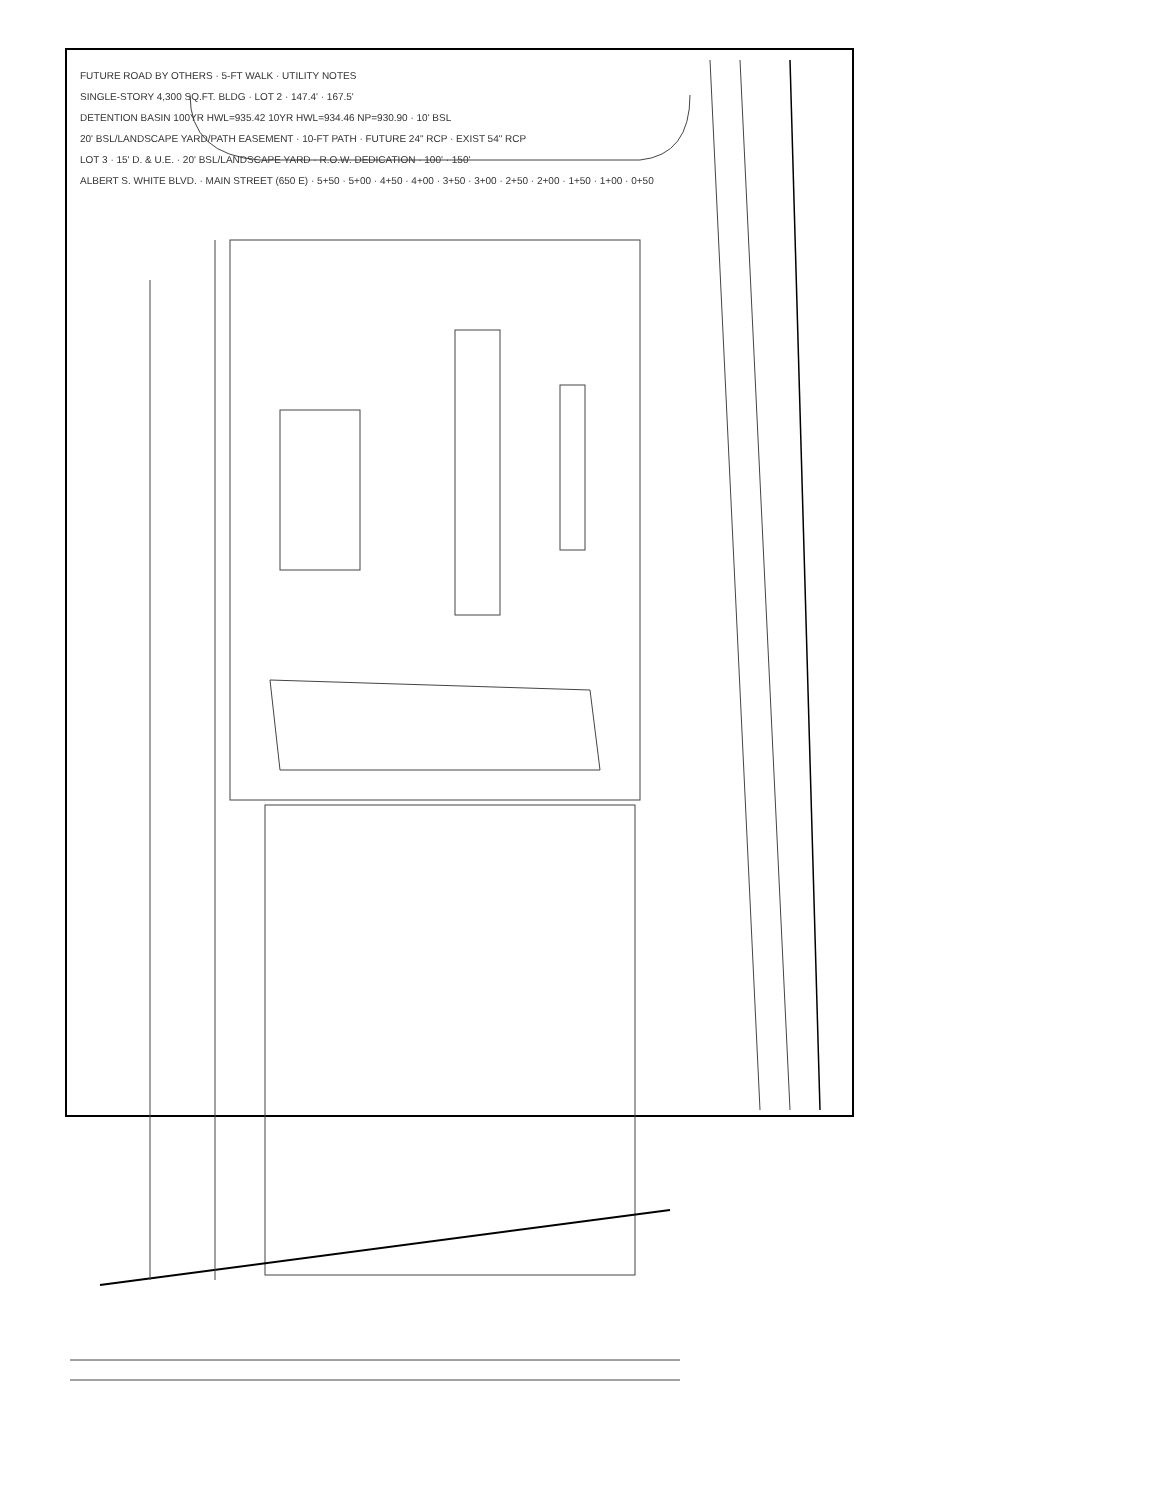FUTURE ROAD BY OTHERS · 5-FT WALK · UTILITY NOTES
SINGLE-STORY 4,300 SQ.FT. BLDG · LOT 2 · 147.4' · 167.5'
DETENTION BASIN 100YR HWL=935.42 10YR HWL=934.46 NP=930.90 · 10' BSL
20' BSL/LANDSCAPE YARD/PATH EASEMENT · 10-FT PATH · FUTURE 24" RCP · EXIST 54" RCP
LOT 3 · 15' D. & U.E. · 20' BSL/LANDSCAPE YARD · R.O.W. DEDICATION · 100' · 150'
ALBERT S. WHITE BLVD. · MAIN STREET (650 E) · 5+50 · 5+00 · 4+50 · 4+00 · 3+50 · 3+00 · 2+50 · 2+00 · 1+50 · 1+00 · 0+50